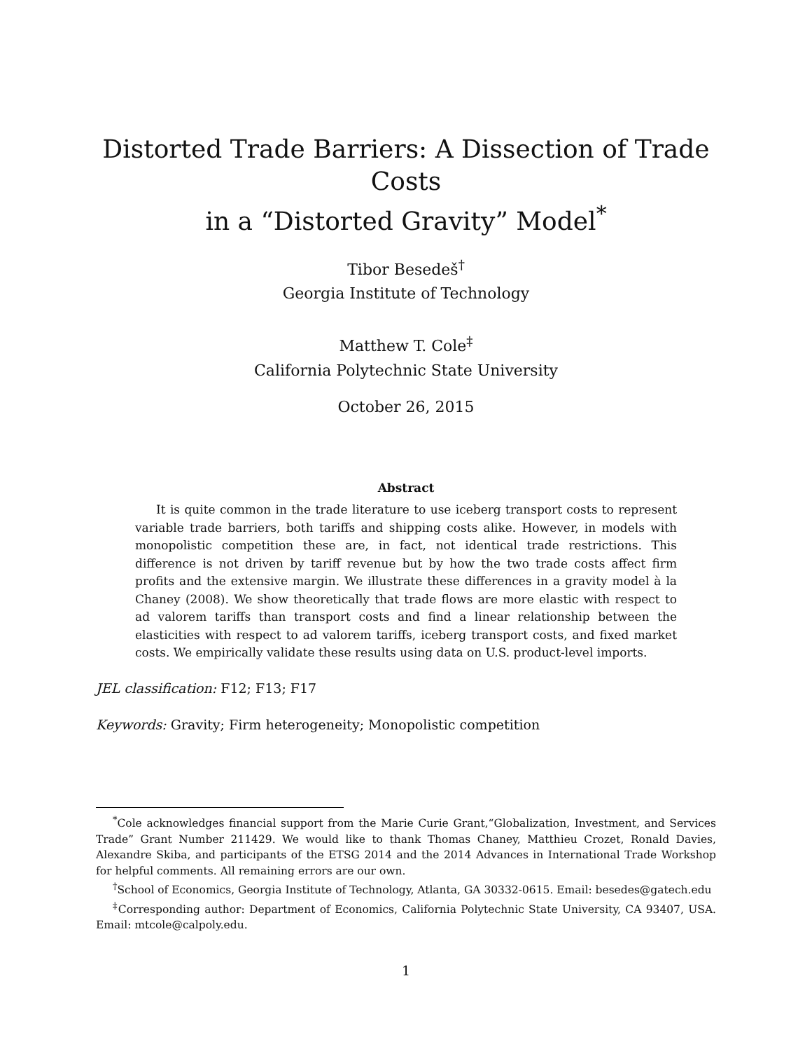Distorted Trade Barriers: A Dissection of Trade Costs
in a “Distorted Gravity” Model<sup>*</sup>
Tibor Besedeš<sup>†</sup>
Georgia Institute of Technology
Matthew T. Cole<sup>‡</sup>
California Polytechnic State University
October 26, 2015
Abstract
It is quite common in the trade literature to use iceberg transport costs to represent variable trade barriers, both tariffs and shipping costs alike. However, in models with monopolistic competition these are, in fact, not identical trade restrictions. This difference is not driven by tariff revenue but by how the two trade costs affect firm profits and the extensive margin. We illustrate these differences in a gravity model à la Chaney (2008). We show theoretically that trade flows are more elastic with respect to ad valorem tariffs than transport costs and find a linear relationship between the elasticities with respect to ad valorem tariffs, iceberg transport costs, and fixed market costs. We empirically validate these results using data on U.S. product-level imports.
JEL classification: F12; F13; F17
Keywords: Gravity; Firm heterogeneity; Monopolistic competition
<sup>*</sup> Cole acknowledges financial support from the Marie Curie Grant,“Globalization, Investment, and Services Trade” Grant Number 211429. We would like to thank Thomas Chaney, Matthieu Crozet, Ronald Davies, Alexandre Skiba, and participants of the ETSG 2014 and the 2014 Advances in International Trade Workshop for helpful comments. All remaining errors are our own.
<sup>†</sup> School of Economics, Georgia Institute of Technology, Atlanta, GA 30332-0615. Email: besedes@gatech.edu
<sup>‡</sup> Corresponding author: Department of Economics, California Polytechnic State University, CA 93407, USA. Email: mtcole@calpoly.edu.
1